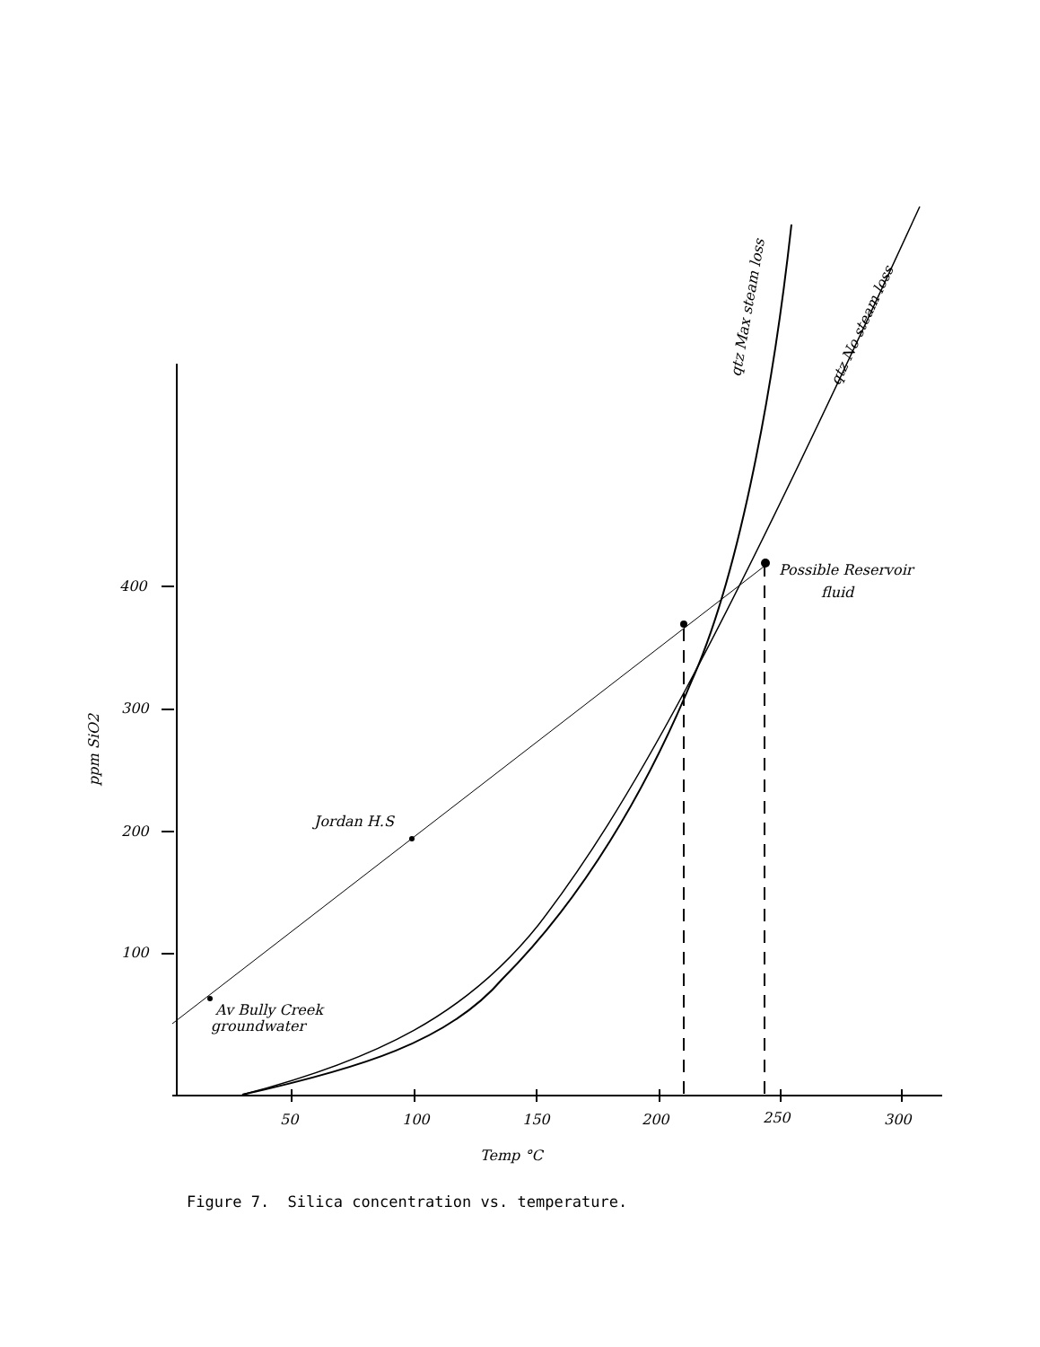400
300
200
100
50
100
150
200
250
300
Temp °C
ppm SiO2
Jordan H.S
Av Bully Creek
groundwater
Possible Reservoir
fluid
qtz Max steam loss
qtz No steam loss
Figure 7. Silica concentration vs. temperature.